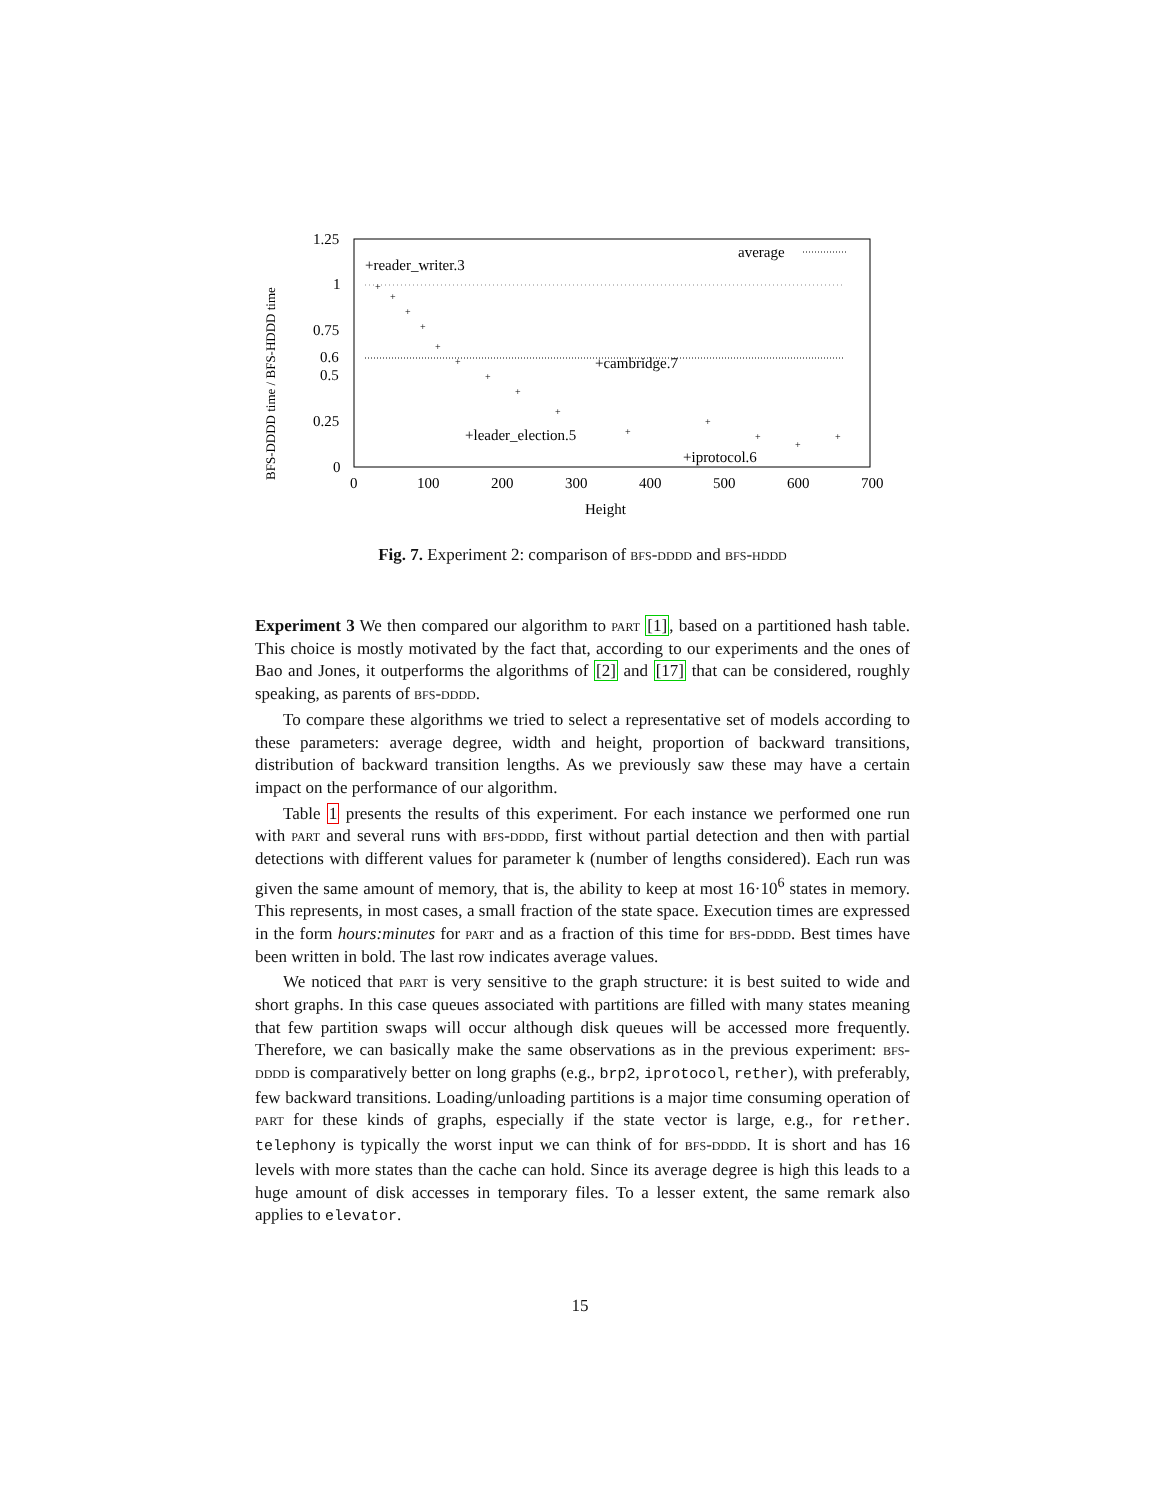1.25
1
0.75
0.6
0.5
0.25
0
0
100
200
300
400
500
600
700
Height
BFS-DDDD time / BFS-HDDD time
average
+reader_writer.3
+cambridge.7
+leader_election.5
+iprotocol.6
+
+
+
+
+
+
+
+
+
+
+
+
+
+
Fig. 7. Experiment 2: comparison of bfs-dddd and bfs-hddd
Experiment 3 We then compared our algorithm to part [1], based on a partitioned hash table. This choice is mostly motivated by the fact that, according to our experiments and the ones of Bao and Jones, it outperforms the algorithms of [2] and [17] that can be considered, roughly speaking, as parents of bfs-dddd.
To compare these algorithms we tried to select a representative set of models according to these parameters: average degree, width and height, proportion of backward transitions, distribution of backward transition lengths. As we previously saw these may have a certain impact on the performance of our algorithm.
Table 1 presents the results of this experiment. For each instance we performed one run with part and several runs with bfs-dddd, first without partial detection and then with partial detections with different values for parameter k (number of lengths considered). Each run was given the same amount of memory, that is, the ability to keep at most 16·10<sup>6</sup> states in memory. This represents, in most cases, a small fraction of the state space. Execution times are expressed in the form hours:minutes for part and as a fraction of this time for bfs-dddd. Best times have been written in bold. The last row indicates average values.
We noticed that part is very sensitive to the graph structure: it is best suited to wide and short graphs. In this case queues associated with partitions are filled with many states meaning that few partition swaps will occur although disk queues will be accessed more frequently. Therefore, we can basically make the same observations as in the previous experiment: bfs-dddd is comparatively better on long graphs (e.g., brp2, iprotocol, rether), with preferably, few backward transitions. Loading/unloading partitions is a major time consuming operation of part for these kinds of graphs, especially if the state vector is large, e.g., for rether. telephony is typically the worst input we can think of for bfs-dddd. It is short and has 16 levels with more states than the cache can hold. Since its average degree is high this leads to a huge amount of disk accesses in temporary files. To a lesser extent, the same remark also applies to elevator.
15